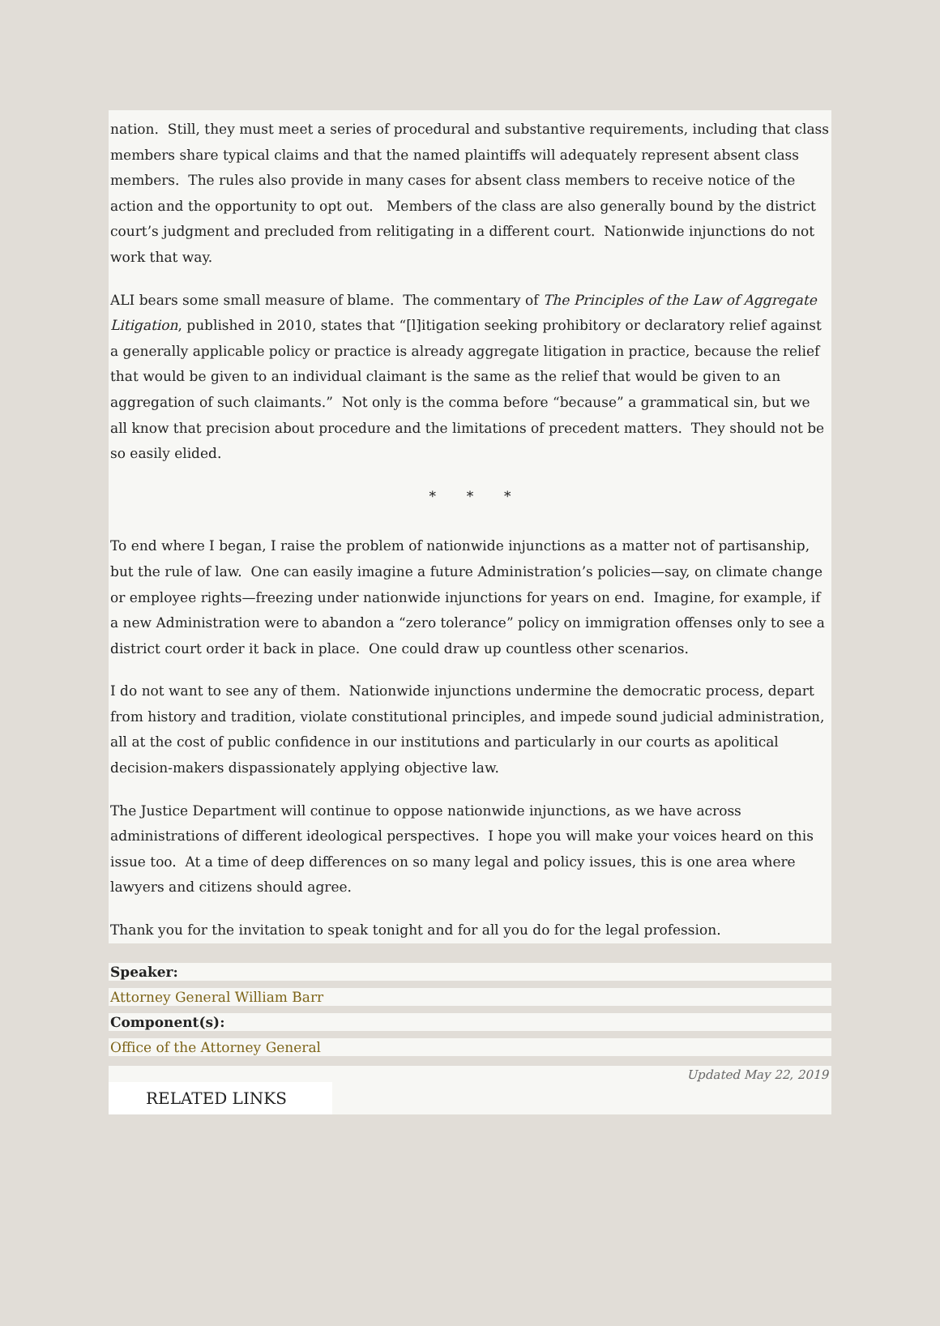nation. Still, they must meet a series of procedural and substantive requirements, including that class members share typical claims and that the named plaintiffs will adequately represent absent class members. The rules also provide in many cases for absent class members to receive notice of the action and the opportunity to opt out. Members of the class are also generally bound by the district court’s judgment and precluded from relitigating in a different court. Nationwide injunctions do not work that way.
ALI bears some small measure of blame. The commentary of The Principles of the Law of Aggregate Litigation, published in 2010, states that “[l]itigation seeking prohibitory or declaratory relief against a generally applicable policy or practice is already aggregate litigation in practice, because the relief that would be given to an individual claimant is the same as the relief that would be given to an aggregation of such claimants.” Not only is the comma before “because” a grammatical sin, but we all know that precision about procedure and the limitations of precedent matters. They should not be so easily elided.
* * *
To end where I began, I raise the problem of nationwide injunctions as a matter not of partisanship, but the rule of law. One can easily imagine a future Administration’s policies—say, on climate change or employee rights—freezing under nationwide injunctions for years on end. Imagine, for example, if a new Administration were to abandon a “zero tolerance” policy on immigration offenses only to see a district court order it back in place. One could draw up countless other scenarios.
I do not want to see any of them. Nationwide injunctions undermine the democratic process, depart from history and tradition, violate constitutional principles, and impede sound judicial administration, all at the cost of public confidence in our institutions and particularly in our courts as apolitical decision-makers dispassionately applying objective law.
The Justice Department will continue to oppose nationwide injunctions, as we have across administrations of different ideological perspectives. I hope you will make your voices heard on this issue too. At a time of deep differences on so many legal and policy issues, this is one area where lawyers and citizens should agree.
Thank you for the invitation to speak tonight and for all you do for the legal profession.
Speaker:
Attorney General William Barr
Component(s):
Office of the Attorney General
Updated May 22, 2019
RELATED LINKS